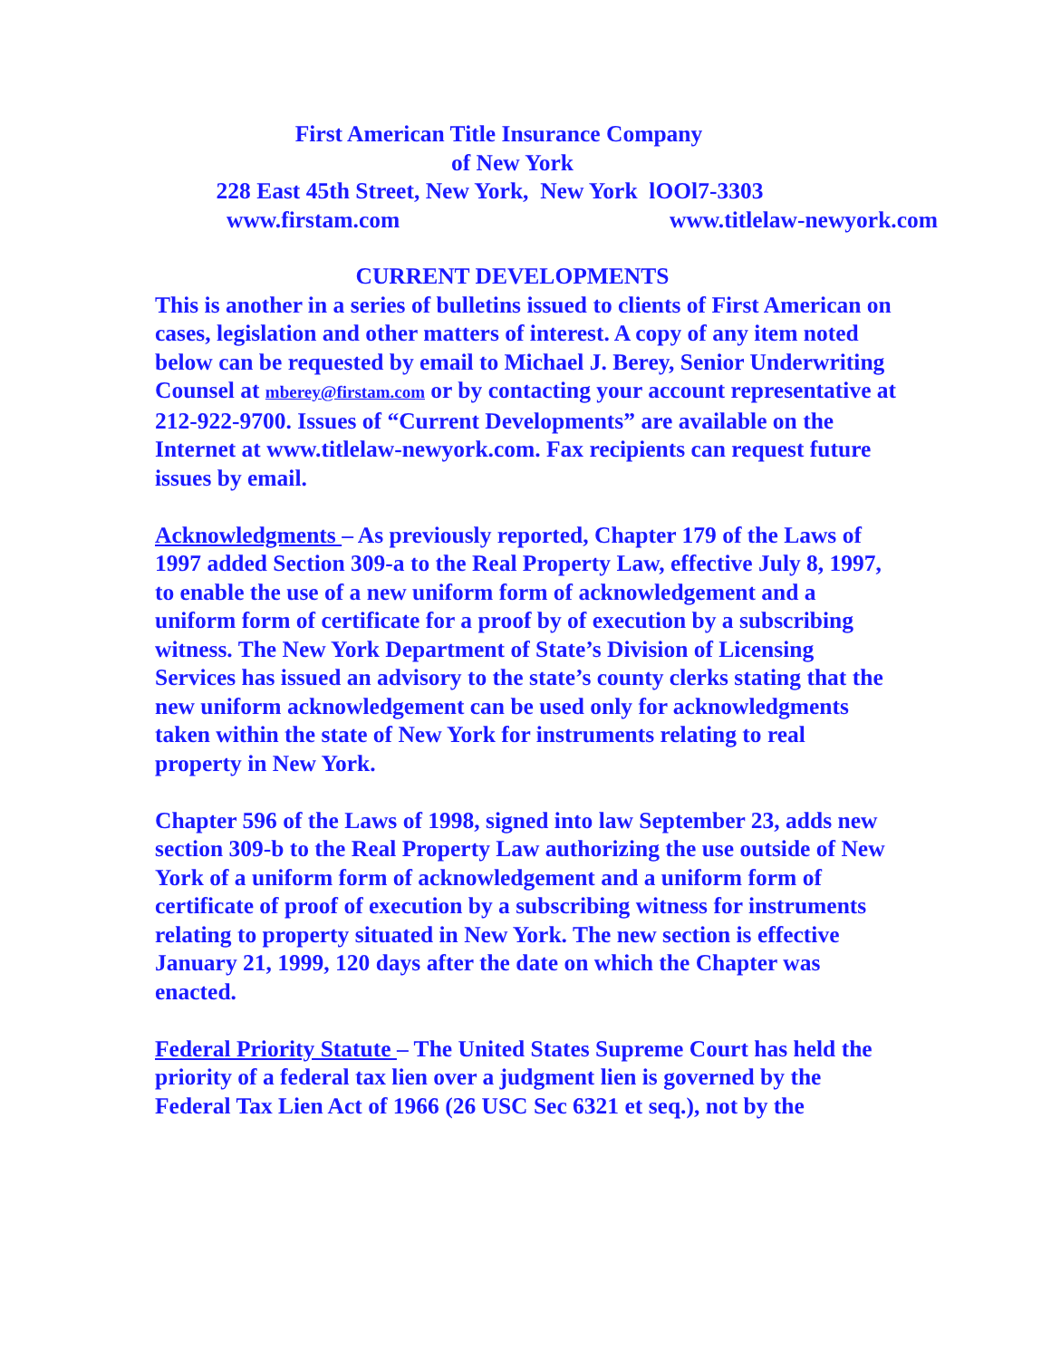First American Title Insurance Company
of New York
228 East 45th Street, New York, New York lOOl7-3303
www.firstam.com www.titlelaw-newyork.com
CURRENT DEVELOPMENTS
This is another in a series of bulletins issued to clients of First American on cases, legislation and other matters of interest. A copy of any item noted below can be requested by email to Michael J. Berey, Senior Underwriting Counsel at mberey@firstam.com or by contacting your account representative at 212-922-9700. Issues of “Current Developments” are available on the Internet at www.titlelaw-newyork.com. Fax recipients can request future issues by email.
Acknowledgments – As previously reported, Chapter 179 of the Laws of 1997 added Section 309-a to the Real Property Law, effective July 8, 1997, to enable the use of a new uniform form of acknowledgement and a uniform form of certificate for a proof by of execution by a subscribing witness. The New York Department of State’s Division of Licensing Services has issued an advisory to the state’s county clerks stating that the new uniform acknowledgement can be used only for acknowledgments taken within the state of New York for instruments relating to real property in New York.
Chapter 596 of the Laws of 1998, signed into law September 23, adds new section 309-b to the Real Property Law authorizing the use outside of New York of a uniform form of acknowledgement and a uniform form of certificate of proof of execution by a subscribing witness for instruments relating to property situated in New York. The new section is effective January 21, 1999, 120 days after the date on which the Chapter was enacted.
Federal Priority Statute – The United States Supreme Court has held the priority of a federal tax lien over a judgment lien is governed by the Federal Tax Lien Act of 1966 (26 USC Sec 6321 et seq.), not by the